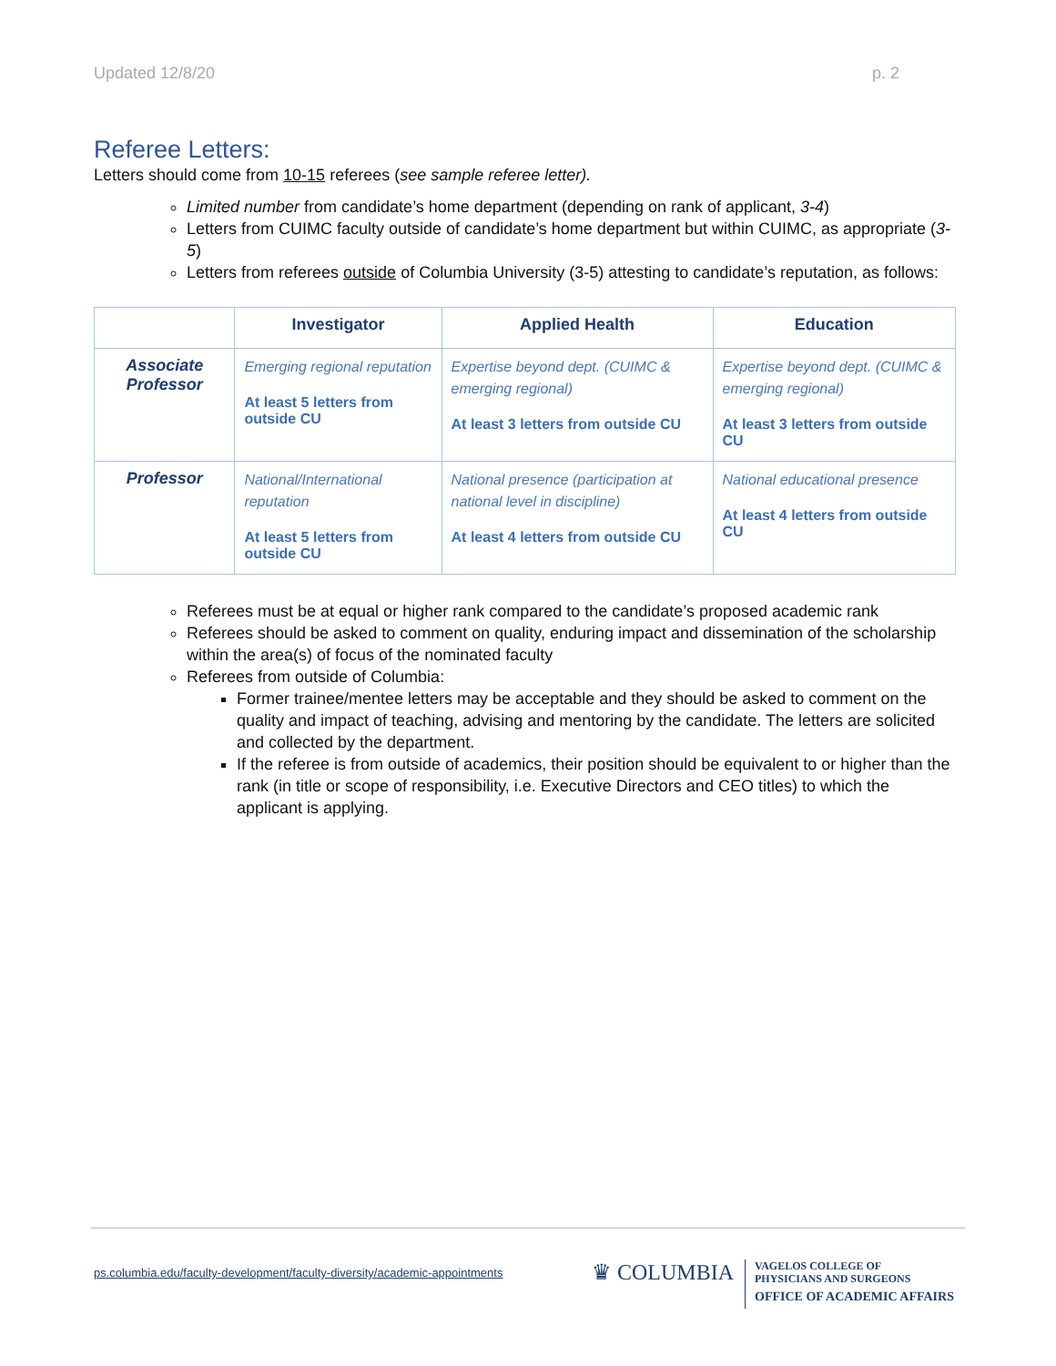Updated 12/8/20 p. 2
Referee Letters:
Letters should come from 10-15 referees (see sample referee letter).
Limited number from candidate’s home department (depending on rank of applicant, 3-4)
Letters from CUIMC faculty outside of candidate’s home department but within CUIMC, as appropriate (3-5)
Letters from referees outside of Columbia University (3-5) attesting to candidate’s reputation, as follows:
| | Investigator | Applied Health | Education |
| --- | --- | --- | --- |
| Associate Professor | Emerging regional reputation At least 5 letters from outside CU | Expertise beyond dept. (CUIMC & emerging regional) At least 3 letters from outside CU | Expertise beyond dept. (CUIMC & emerging regional) At least 3 letters from outside CU |
| Professor | National/International reputation At least 5 letters from outside CU | National presence (participation at national level in discipline) At least 4 letters from outside CU | National educational presence At least 4 letters from outside CU |
Referees must be at equal or higher rank compared to the candidate’s proposed academic rank
Referees should be asked to comment on quality, enduring impact and dissemination of the scholarship within the area(s) of focus of the nominated faculty
Referees from outside of Columbia:
Former trainee/mentee letters may be acceptable and they should be asked to comment on the quality and impact of teaching, advising and mentoring by the candidate. The letters are solicited and collected by the department.
If the referee is from outside of academics, their position should be equivalent to or higher than the rank (in title or scope of responsibility, i.e. Executive Directors and CEO titles) to which the applicant is applying.
ps.columbia.edu/faculty-development/faculty-diversity/academic-appointments
♛ COLUMBIA
VAGELOS COLLEGE OF
PHYSICIANS AND SURGEONS
OFFICE OF ACADEMIC AFFAIRS